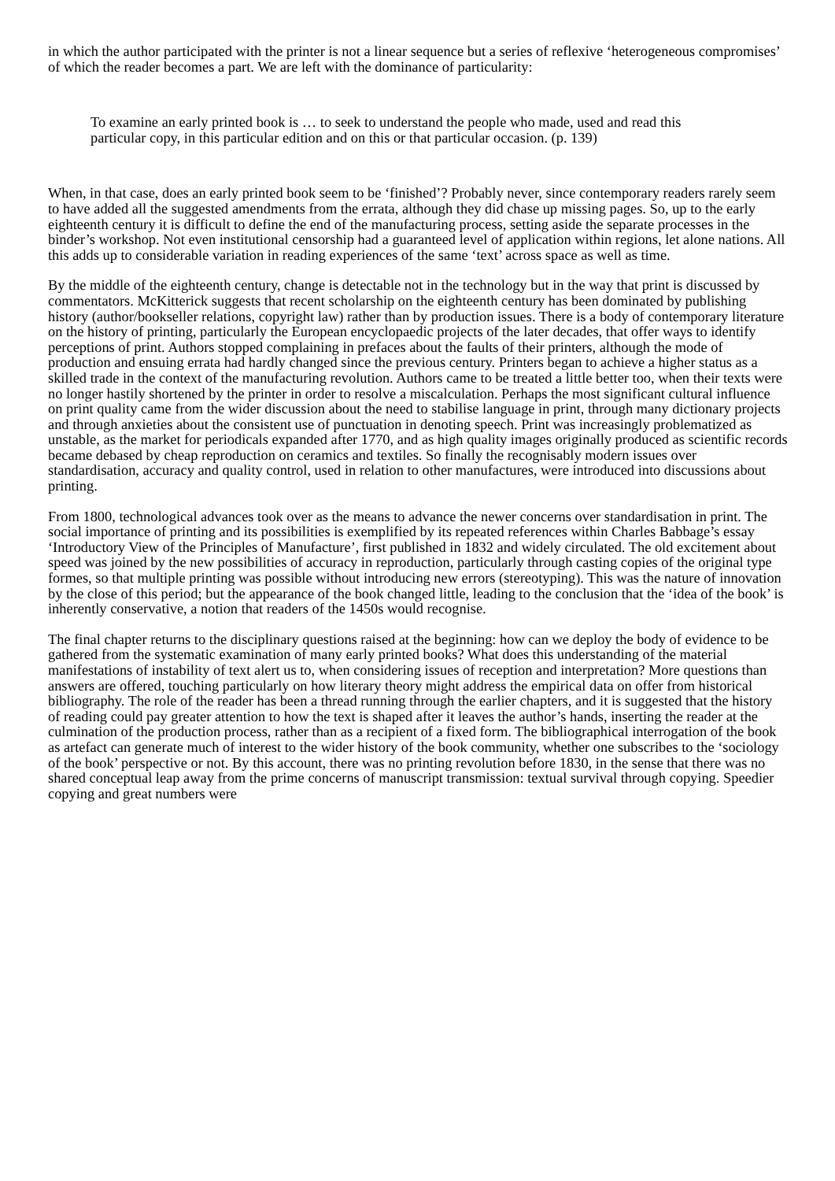in which the author participated with the printer is not a linear sequence but a series of reflexive ‘heterogeneous compromises’ of which the reader becomes a part. We are left with the dominance of particularity:
To examine an early printed book is … to seek to understand the people who made, used and read this particular copy, in this particular edition and on this or that particular occasion. (p. 139)
When, in that case, does an early printed book seem to be ‘finished’? Probably never, since contemporary readers rarely seem to have added all the suggested amendments from the errata, although they did chase up missing pages. So, up to the early eighteenth century it is difficult to define the end of the manufacturing process, setting aside the separate processes in the binder’s workshop. Not even institutional censorship had a guaranteed level of application within regions, let alone nations. All this adds up to considerable variation in reading experiences of the same ‘text’ across space as well as time.
By the middle of the eighteenth century, change is detectable not in the technology but in the way that print is discussed by commentators. McKitterick suggests that recent scholarship on the eighteenth century has been dominated by publishing history (author/bookseller relations, copyright law) rather than by production issues. There is a body of contemporary literature on the history of printing, particularly the European encyclopaedic projects of the later decades, that offer ways to identify perceptions of print. Authors stopped complaining in prefaces about the faults of their printers, although the mode of production and ensuing errata had hardly changed since the previous century. Printers began to achieve a higher status as a skilled trade in the context of the manufacturing revolution. Authors came to be treated a little better too, when their texts were no longer hastily shortened by the printer in order to resolve a miscalculation. Perhaps the most significant cultural influence on print quality came from the wider discussion about the need to stabilise language in print, through many dictionary projects and through anxieties about the consistent use of punctuation in denoting speech. Print was increasingly problematized as unstable, as the market for periodicals expanded after 1770, and as high quality images originally produced as scientific records became debased by cheap reproduction on ceramics and textiles. So finally the recognisably modern issues over standardisation, accuracy and quality control, used in relation to other manufactures, were introduced into discussions about printing.
From 1800, technological advances took over as the means to advance the newer concerns over standardisation in print. The social importance of printing and its possibilities is exemplified by its repeated references within Charles Babbage’s essay ‘Introductory View of the Principles of Manufacture’, first published in 1832 and widely circulated. The old excitement about speed was joined by the new possibilities of accuracy in reproduction, particularly through casting copies of the original type formes, so that multiple printing was possible without introducing new errors (stereotyping). This was the nature of innovation by the close of this period; but the appearance of the book changed little, leading to the conclusion that the ‘idea of the book’ is inherently conservative, a notion that readers of the 1450s would recognise.
The final chapter returns to the disciplinary questions raised at the beginning: how can we deploy the body of evidence to be gathered from the systematic examination of many early printed books? What does this understanding of the material manifestations of instability of text alert us to, when considering issues of reception and interpretation? More questions than answers are offered, touching particularly on how literary theory might address the empirical data on offer from historical bibliography. The role of the reader has been a thread running through the earlier chapters, and it is suggested that the history of reading could pay greater attention to how the text is shaped after it leaves the author’s hands, inserting the reader at the culmination of the production process, rather than as a recipient of a fixed form. The bibliographical interrogation of the book as artefact can generate much of interest to the wider history of the book community, whether one subscribes to the ‘sociology of the book’ perspective or not. By this account, there was no printing revolution before 1830, in the sense that there was no shared conceptual leap away from the prime concerns of manuscript transmission: textual survival through copying. Speedier copying and great numbers were